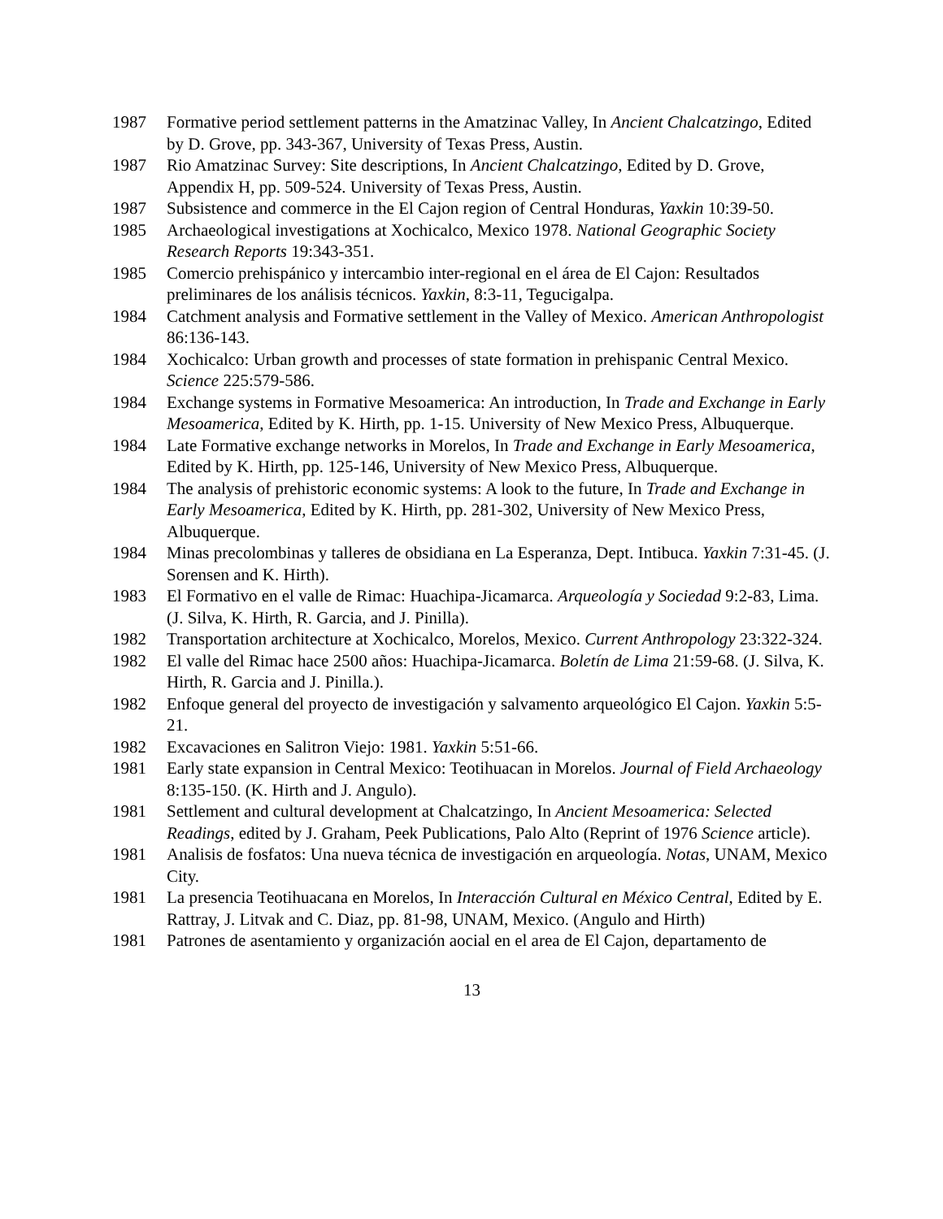1987 Formative period settlement patterns in the Amatzinac Valley, In Ancient Chalcatzingo, Edited by D. Grove, pp. 343-367, University of Texas Press, Austin.
1987 Rio Amatzinac Survey: Site descriptions, In Ancient Chalcatzingo, Edited by D. Grove, Appendix H, pp. 509-524. University of Texas Press, Austin.
1987 Subsistence and commerce in the El Cajon region of Central Honduras, Yaxkin 10:39-50.
1985 Archaeological investigations at Xochicalco, Mexico 1978. National Geographic Society Research Reports 19:343-351.
1985 Comercio prehispánico y intercambio inter-regional en el área de El Cajon: Resultados preliminares de los análisis técnicos. Yaxkin, 8:3-11, Tegucigalpa.
1984 Catchment analysis and Formative settlement in the Valley of Mexico. American Anthropologist 86:136-143.
1984 Xochicalco: Urban growth and processes of state formation in prehispanic Central Mexico. Science 225:579-586.
1984 Exchange systems in Formative Mesoamerica: An introduction, In Trade and Exchange in Early Mesoamerica, Edited by K. Hirth, pp. 1-15. University of New Mexico Press, Albuquerque.
1984 Late Formative exchange networks in Morelos, In Trade and Exchange in Early Mesoamerica, Edited by K. Hirth, pp. 125-146, University of New Mexico Press, Albuquerque.
1984 The analysis of prehistoric economic systems: A look to the future, In Trade and Exchange in Early Mesoamerica, Edited by K. Hirth, pp. 281-302, University of New Mexico Press, Albuquerque.
1984 Minas precolombinas y talleres de obsidiana en La Esperanza, Dept. Intibuca. Yaxkin 7:31-45. (J. Sorensen and K. Hirth).
1983 El Formativo en el valle de Rimac: Huachipa-Jicamarca. Arqueología y Sociedad 9:2-83, Lima. (J. Silva, K. Hirth, R. Garcia, and J. Pinilla).
1982 Transportation architecture at Xochicalco, Morelos, Mexico. Current Anthropology 23:322-324.
1982 El valle del Rimac hace 2500 años: Huachipa-Jicamarca. Boletín de Lima 21:59-68. (J. Silva, K. Hirth, R. Garcia and J. Pinilla.).
1982 Enfoque general del proyecto de investigación y salvamento arqueológico El Cajon. Yaxkin 5:5-21.
1982 Excavaciones en Salitron Viejo: 1981. Yaxkin 5:51-66.
1981 Early state expansion in Central Mexico: Teotihuacan in Morelos. Journal of Field Archaeology 8:135-150. (K. Hirth and J. Angulo).
1981 Settlement and cultural development at Chalcatzingo, In Ancient Mesoamerica: Selected Readings, edited by J. Graham, Peek Publications, Palo Alto (Reprint of 1976 Science article).
1981 Analisis de fosfatos: Una nueva técnica de investigación en arqueología. Notas, UNAM, Mexico City.
1981 La presencia Teotihuacana en Morelos, In Interacción Cultural en México Central, Edited by E. Rattray, J. Litvak and C. Diaz, pp. 81-98, UNAM, Mexico. (Angulo and Hirth)
1981 Patrones de asentamiento y organización aocial en el area de El Cajon, departamento de
13